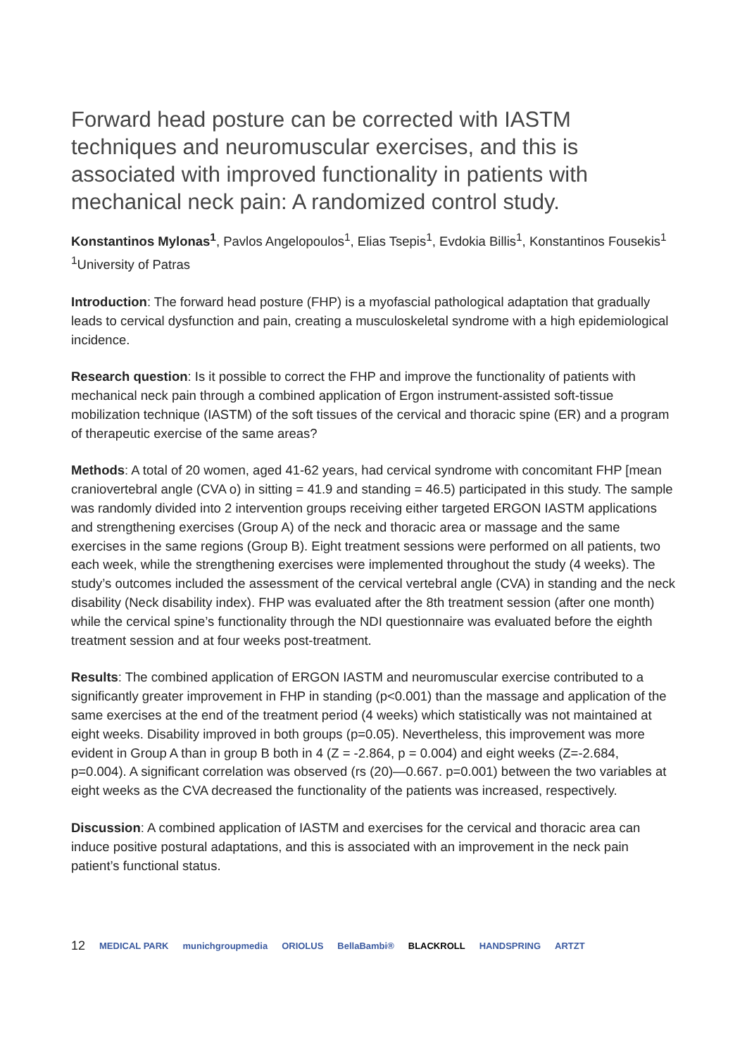Forward head posture can be corrected with IASTM techniques and neuromuscular exercises, and this is associated with improved functionality in patients with mechanical neck pain: A randomized control study.
Konstantinos Mylonas<sup>1</sup>, Pavlos Angelopoulos<sup>1</sup>, Elias Tsepis<sup>1</sup>, Evdokia Billis<sup>1</sup>, Konstantinos Fousekis<sup>1</sup>
<sup>1</sup> University of Patras
Introduction: The forward head posture (FHP) is a myofascial pathological adaptation that gradually leads to cervical dysfunction and pain, creating a musculoskeletal syndrome with a high epidemiological incidence.
Research question: Is it possible to correct the FHP and improve the functionality of patients with mechanical neck pain through a combined application of Ergon instrument-assisted soft-tissue mobilization technique (IASTM) of the soft tissues of the cervical and thoracic spine (ER) and a program of therapeutic exercise of the same areas?
Methods: A total of 20 women, aged 41-62 years, had cervical syndrome with concomitant FHP [mean craniovertebral angle (CVA o) in sitting = 41.9 and standing = 46.5) participated in this study. The sample was randomly divided into 2 intervention groups receiving either targeted ERGON IASTM applications and strengthening exercises (Group A) of the neck and thoracic area or massage and the same exercises in the same regions (Group B). Eight treatment sessions were performed on all patients, two each week, while the strengthening exercises were implemented throughout the study (4 weeks). The study’s outcomes included the assessment of the cervical vertebral angle (CVA) in standing and the neck disability (Neck disability index). FHP was evaluated after the 8th treatment session (after one month) while the cervical spine’s functionality through the NDI questionnaire was evaluated before the eighth treatment session and at four weeks post-treatment.
Results: The combined application of ERGON IASTM and neuromuscular exercise contributed to a significantly greater improvement in FHP in standing (p<0.001) than the massage and application of the same exercises at the end of the treatment period (4 weeks) which statistically was not maintained at eight weeks. Disability improved in both groups (p=0.05). Nevertheless, this improvement was more evident in Group A than in group B both in 4 (Z = -2.864, p = 0.004) and eight weeks (Z=-2.684, p=0.004). A significant correlation was observed (rs (20)—0.667. p=0.001) between the two variables at eight weeks as the CVA decreased the functionality of the patients was increased, respectively.
Discussion: A combined application of IASTM and exercises for the cervical and thoracic area can induce positive postural adaptations, and this is associated with an improvement in the neck pain patient’s functional status.
12 MEDICAL PARK munichgroupmedia ORIOLUS BellaBambi® BLACKROLL HANDSPRING ARTZT